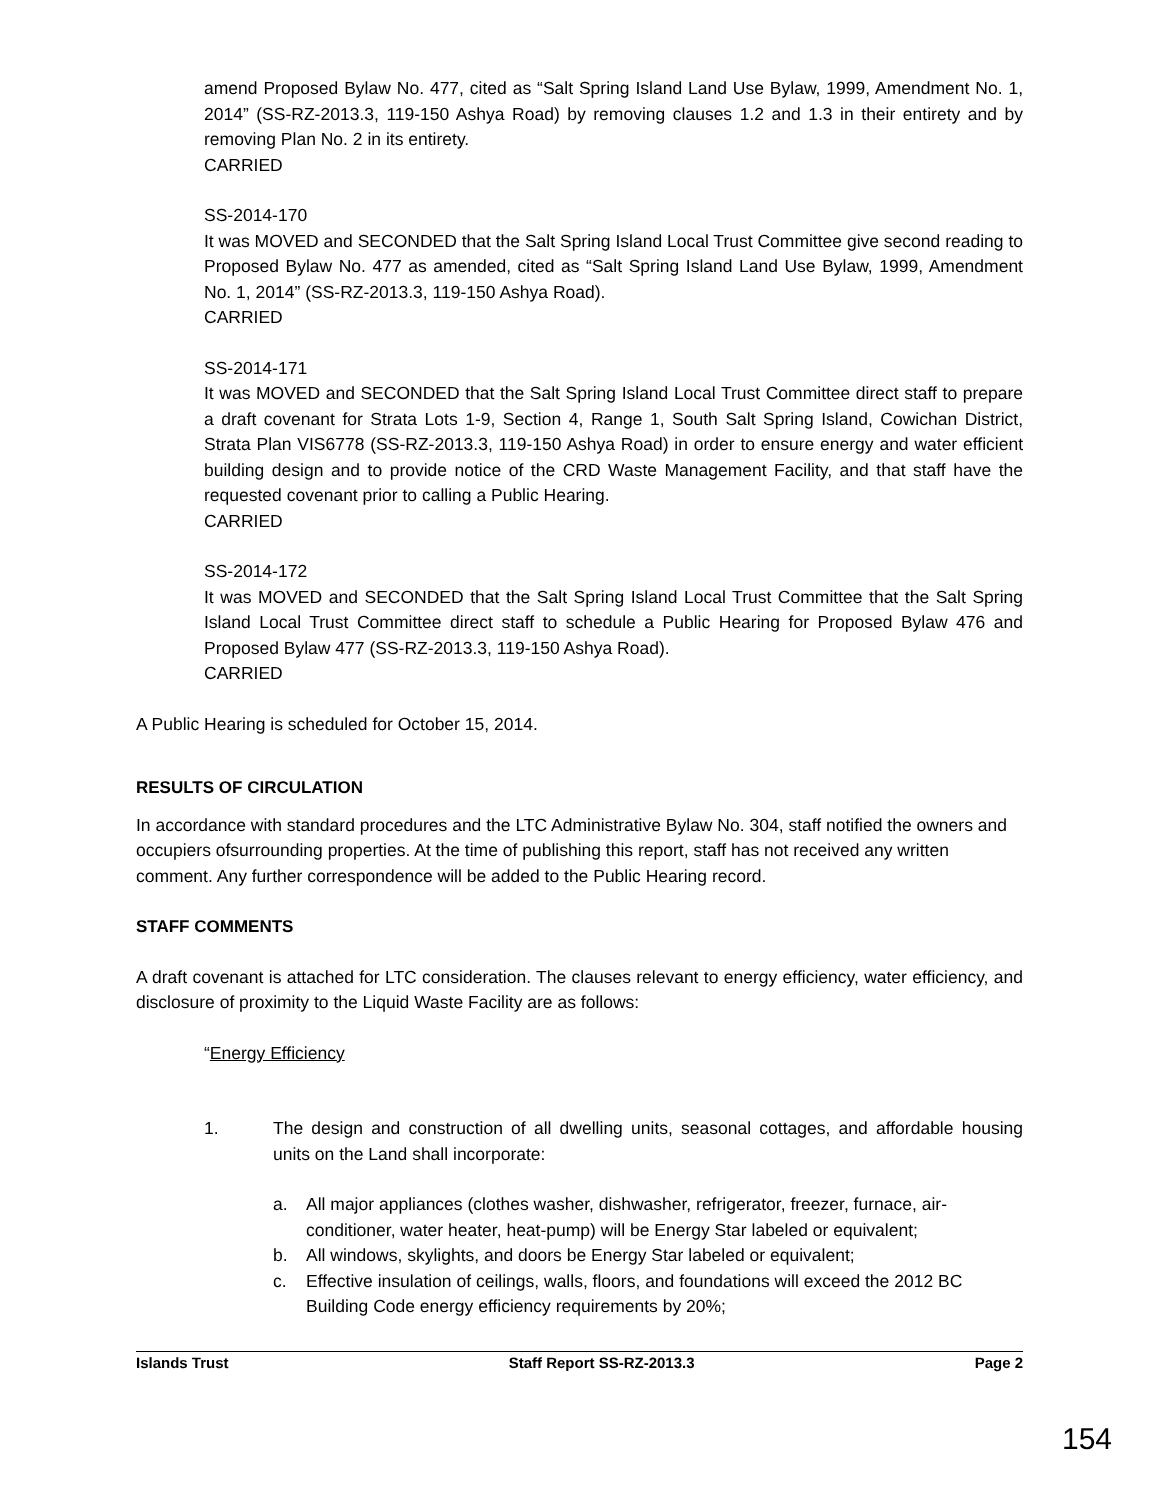amend Proposed Bylaw No. 477, cited as “Salt Spring Island Land Use Bylaw, 1999, Amendment No. 1, 2014” (SS-RZ-2013.3, 119-150 Ashya Road) by removing clauses 1.2 and 1.3 in their entirety and by removing Plan No. 2 in its entirety.
CARRIED
SS-2014-170
It was MOVED and SECONDED that the Salt Spring Island Local Trust Committee give second reading to Proposed Bylaw No. 477 as amended, cited as “Salt Spring Island Land Use Bylaw, 1999, Amendment No. 1, 2014” (SS-RZ-2013.3, 119-150 Ashya Road).
CARRIED
SS-2014-171
It was MOVED and SECONDED that the Salt Spring Island Local Trust Committee direct staff to prepare a draft covenant for Strata Lots 1-9, Section 4, Range 1, South Salt Spring Island, Cowichan District, Strata Plan VIS6778 (SS-RZ-2013.3, 119-150 Ashya Road) in order to ensure energy and water efficient building design and to provide notice of the CRD Waste Management Facility, and that staff have the requested covenant prior to calling a Public Hearing.
CARRIED
SS-2014-172
It was MOVED and SECONDED that the Salt Spring Island Local Trust Committee that the Salt Spring Island Local Trust Committee direct staff to schedule a Public Hearing for Proposed Bylaw 476 and Proposed Bylaw 477 (SS-RZ-2013.3, 119-150 Ashya Road).
CARRIED
A Public Hearing is scheduled for October 15, 2014.
RESULTS OF CIRCULATION
In accordance with standard procedures and the LTC Administrative Bylaw No. 304, staff notified the owners and occupiers ofsurrounding properties. At the time of publishing this report, staff has not received any written comment. Any further correspondence will be added to the Public Hearing record.
STAFF COMMENTS
A draft covenant is attached for LTC consideration. The clauses relevant to energy efficiency, water efficiency, and disclosure of proximity to the Liquid Waste Facility are as follows:
“Energy Efficiency
1. The design and construction of all dwelling units, seasonal cottages, and affordable housing units on the Land shall incorporate:
a. All major appliances (clothes washer, dishwasher, refrigerator, freezer, furnace, air-conditioner, water heater, heat-pump) will be Energy Star labeled or equivalent;
b. All windows, skylights, and doors be Energy Star labeled or equivalent;
c. Effective insulation of ceilings, walls, floors, and foundations will exceed the 2012 BC Building Code energy efficiency requirements by 20%;
Islands Trust Staff Report SS-RZ-2013.3 Page 2
154